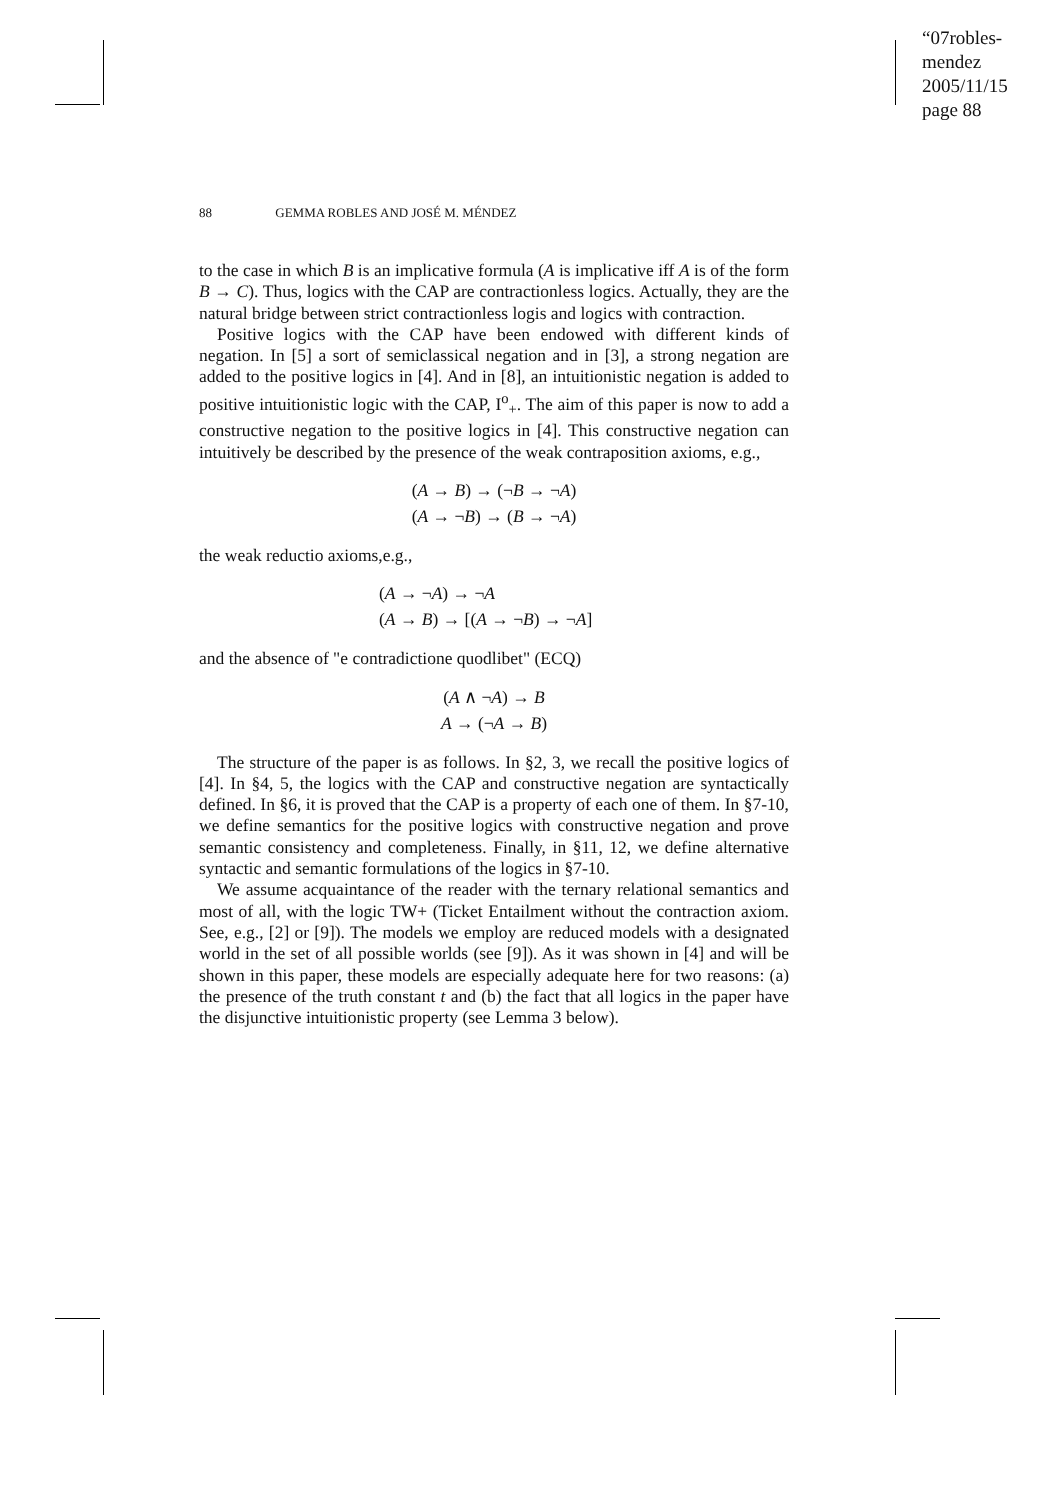“07robles-mendez
2005/11/15
page 88
88 GEMMA ROBLES AND JOSÉ M. MÉNDEZ
to the case in which B is an implicative formula (A is implicative iff A is of the form B → C). Thus, logics with the CAP are contractionless logics. Actually, they are the natural bridge between strict contractionless logis and logics with contraction.
Positive logics with the CAP have been endowed with different kinds of negation. In [5] a sort of semiclassical negation and in [3], a strong negation are added to the positive logics in [4]. And in [8], an intuitionistic negation is added to positive intuitionistic logic with the CAP, I<sup>o</sup><sub>+</sub>. The aim of this paper is now to add a constructive negation to the positive logics in [4]. This constructive negation can intuitively be described by the presence of the weak contraposition axioms, e.g.,
(A → B) → (¬B → ¬A)
(A → ¬B) → (B → ¬A)
the weak reductio axioms,e.g.,
(A → ¬A) → ¬A
(A → B) → [(A → ¬B) → ¬A]
and the absence of "e contradictione quodlibet" (ECQ)
(A ∧ ¬A) → B
A → (¬A → B)
The structure of the paper is as follows. In §2, 3, we recall the positive logics of [4]. In §4, 5, the logics with the CAP and constructive negation are syntactically defined. In §6, it is proved that the CAP is a property of each one of them. In §7-10, we define semantics for the positive logics with constructive negation and prove semantic consistency and completeness. Finally, in §11, 12, we define alternative syntactic and semantic formulations of the logics in §7-10.
We assume acquaintance of the reader with the ternary relational semantics and most of all, with the logic TW+ (Ticket Entailment without the contraction axiom. See, e.g., [2] or [9]). The models we employ are reduced models with a designated world in the set of all possible worlds (see [9]). As it was shown in [4] and will be shown in this paper, these models are especially adequate here for two reasons: (a) the presence of the truth constant t and (b) the fact that all logics in the paper have the disjunctive intuitionistic property (see Lemma 3 below).